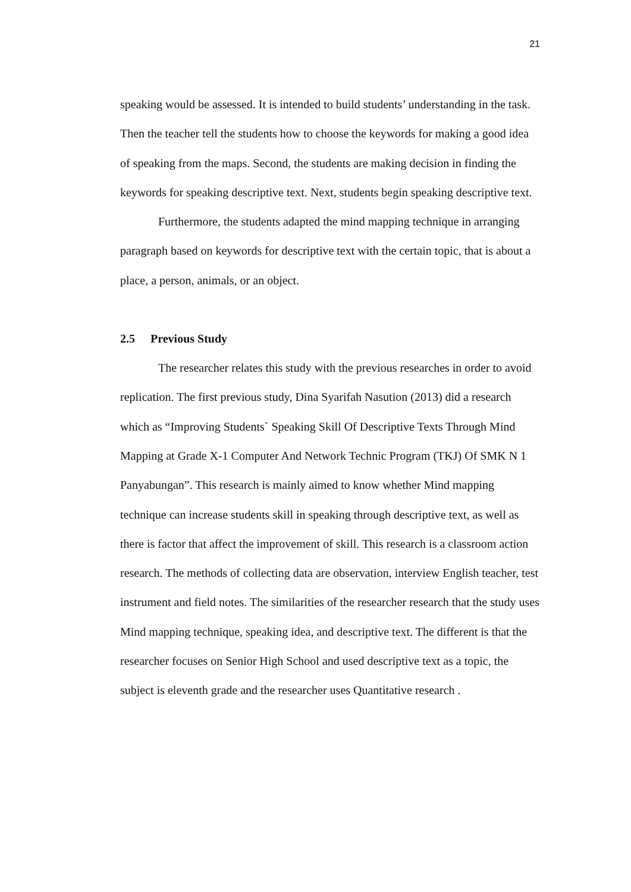21
speaking would be assessed. It is intended to build students’ understanding in the task. Then the teacher tell the students how to choose the keywords for making a good idea of speaking from the maps. Second, the students are making decision in finding the keywords for speaking descriptive text. Next, students begin speaking descriptive text.
Furthermore, the students adapted the mind mapping technique in arranging paragraph based on keywords for descriptive text with the certain topic, that is about a place, a person, animals, or an object.
2.5 Previous Study
The researcher relates this study with the previous researches in order to avoid replication. The first previous study, Dina Syarifah Nasution (2013) did a research which as “Improving Students` Speaking Skill Of Descriptive Texts Through Mind Mapping at Grade X-1 Computer And Network Technic Program (TKJ) Of SMK N 1 Panyabungan”. This research is mainly aimed to know whether Mind mapping technique can increase students skill in speaking through descriptive text, as well as there is factor that affect the improvement of skill. This research is a classroom action research. The methods of collecting data are observation, interview English teacher, test instrument and field notes. The similarities of the researcher research that the study uses Mind mapping technique, speaking idea, and descriptive text. The different is that the researcher focuses on Senior High School and used descriptive text as a topic, the subject is eleventh grade and the researcher uses Quantitative research .